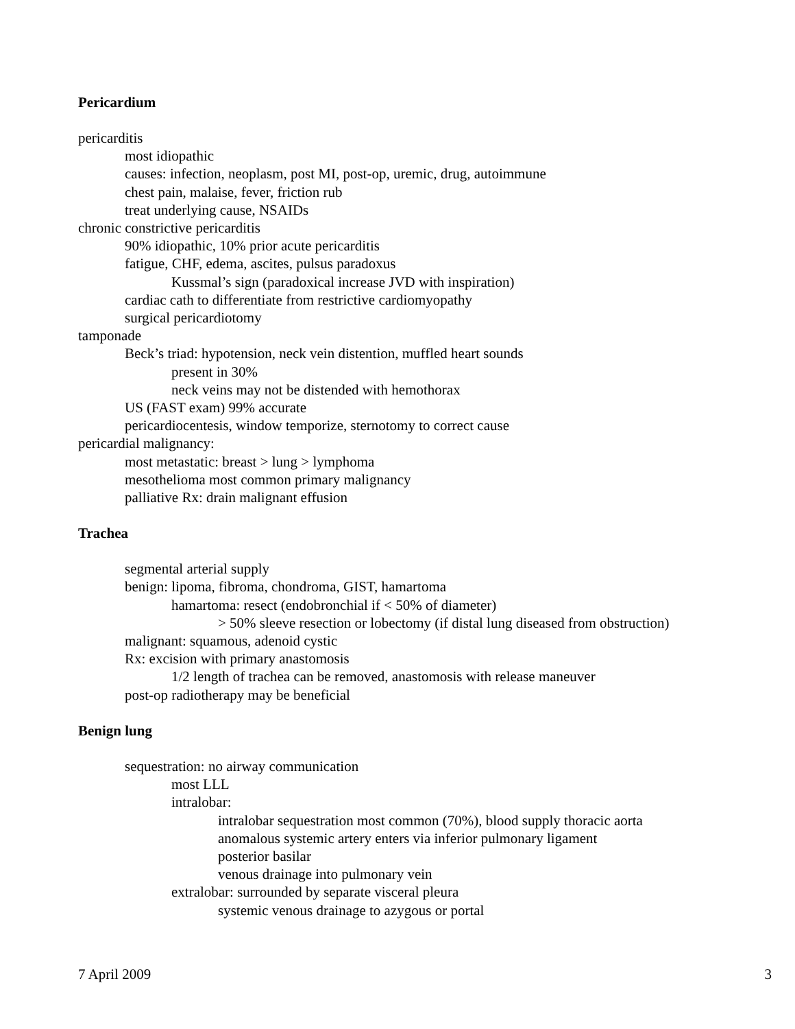Pericardium
pericarditis
most idiopathic
causes: infection, neoplasm, post MI, post-op, uremic, drug, autoimmune
chest pain, malaise, fever, friction rub
treat underlying cause, NSAIDs
chronic constrictive pericarditis
90% idiopathic, 10% prior acute pericarditis
fatigue, CHF, edema, ascites, pulsus paradoxus
Kussmal’s sign (paradoxical increase JVD with inspiration)
cardiac cath to differentiate from restrictive cardiomyopathy
surgical pericardiotomy
tamponade
Beck’s triad: hypotension, neck vein distention, muffled heart sounds
present in 30%
neck veins may not be distended with hemothorax
US (FAST exam) 99% accurate
pericardiocentesis, window temporize, sternotomy to correct cause
pericardial malignancy:
most metastatic: breast > lung > lymphoma
mesothelioma most common primary malignancy
palliative Rx: drain malignant effusion
Trachea
segmental arterial supply
benign: lipoma, fibroma, chondroma, GIST, hamartoma
hamartoma: resect (endobronchial if < 50% of diameter)
> 50% sleeve resection or lobectomy (if distal lung diseased from obstruction)
malignant: squamous, adenoid cystic
Rx: excision with primary anastomosis
1/2 length of trachea can be removed, anastomosis with release maneuver
post-op radiotherapy may be beneficial
Benign lung
sequestration: no airway communication
most LLL
intralobar:
intralobar sequestration most common (70%), blood supply thoracic aorta
anomalous systemic artery enters via inferior pulmonary ligament
posterior basilar
venous drainage into pulmonary vein
extralobar: surrounded by separate visceral pleura
systemic venous drainage to azygous or portal
7 April 2009 3